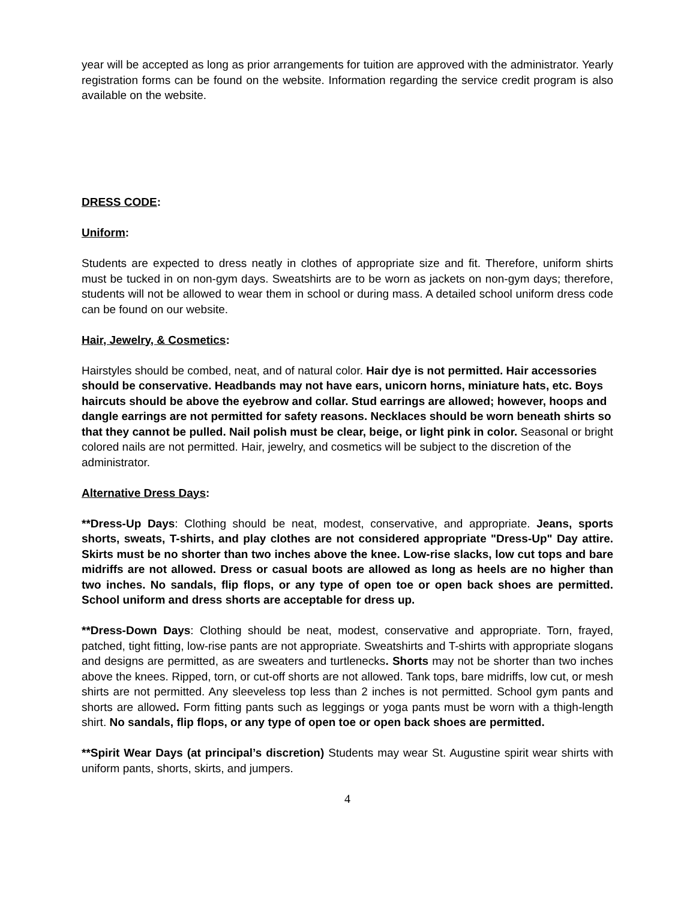year will be accepted as long as prior arrangements for tuition are approved with the administrator. Yearly registration forms can be found on the website. Information regarding the service credit program is also available on the website.
DRESS CODE:
Uniform:
Students are expected to dress neatly in clothes of appropriate size and fit. Therefore, uniform shirts must be tucked in on non-gym days. Sweatshirts are to be worn as jackets on non-gym days; therefore, students will not be allowed to wear them in school or during mass. A detailed school uniform dress code can be found on our website.
Hair, Jewelry, & Cosmetics:
Hairstyles should be combed, neat, and of natural color. Hair dye is not permitted. Hair accessories should be conservative. Headbands may not have ears, unicorn horns, miniature hats, etc. Boys haircuts should be above the eyebrow and collar. Stud earrings are allowed; however, hoops and dangle earrings are not permitted for safety reasons. Necklaces should be worn beneath shirts so that they cannot be pulled. Nail polish must be clear, beige, or light pink in color. Seasonal or bright colored nails are not permitted. Hair, jewelry, and cosmetics will be subject to the discretion of the administrator.
Alternative Dress Days:
**Dress-Up Days: Clothing should be neat, modest, conservative, and appropriate. Jeans, sports shorts, sweats, T-shirts, and play clothes are not considered appropriate "Dress-Up" Day attire. Skirts must be no shorter than two inches above the knee. Low-rise slacks, low cut tops and bare midriffs are not allowed. Dress or casual boots are allowed as long as heels are no higher than two inches. No sandals, flip flops, or any type of open toe or open back shoes are permitted. School uniform and dress shorts are acceptable for dress up.
**Dress-Down Days: Clothing should be neat, modest, conservative and appropriate. Torn, frayed, patched, tight fitting, low-rise pants are not appropriate. Sweatshirts and T-shirts with appropriate slogans and designs are permitted, as are sweaters and turtlenecks. Shorts may not be shorter than two inches above the knees. Ripped, torn, or cut-off shorts are not allowed. Tank tops, bare midriffs, low cut, or mesh shirts are not permitted. Any sleeveless top less than 2 inches is not permitted. School gym pants and shorts are allowed. Form fitting pants such as leggings or yoga pants must be worn with a thigh-length shirt. No sandals, flip flops, or any type of open toe or open back shoes are permitted.
**Spirit Wear Days (at principal’s discretion) Students may wear St. Augustine spirit wear shirts with uniform pants, shorts, skirts, and jumpers.
4